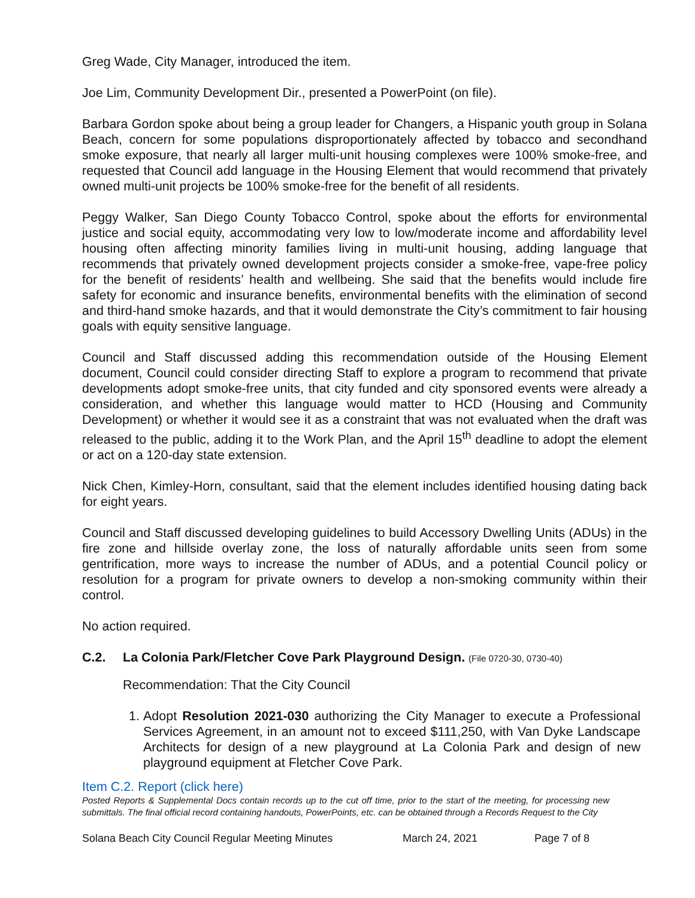Greg Wade, City Manager, introduced the item.
Joe Lim, Community Development Dir., presented a PowerPoint (on file).
Barbara Gordon spoke about being a group leader for Changers, a Hispanic youth group in Solana Beach, concern for some populations disproportionately affected by tobacco and secondhand smoke exposure, that nearly all larger multi-unit housing complexes were 100% smoke-free, and requested that Council add language in the Housing Element that would recommend that privately owned multi-unit projects be 100% smoke-free for the benefit of all residents.
Peggy Walker, San Diego County Tobacco Control, spoke about the efforts for environmental justice and social equity, accommodating very low to low/moderate income and affordability level housing often affecting minority families living in multi-unit housing, adding language that recommends that privately owned development projects consider a smoke-free, vape-free policy for the benefit of residents’ health and wellbeing. She said that the benefits would include fire safety for economic and insurance benefits, environmental benefits with the elimination of second and third-hand smoke hazards, and that it would demonstrate the City’s commitment to fair housing goals with equity sensitive language.
Council and Staff discussed adding this recommendation outside of the Housing Element document, Council could consider directing Staff to explore a program to recommend that private developments adopt smoke-free units, that city funded and city sponsored events were already a consideration, and whether this language would matter to HCD (Housing and Community Development) or whether it would see it as a constraint that was not evaluated when the draft was released to the public, adding it to the Work Plan, and the April 15<sup>th</sup> deadline to adopt the element or act on a 120-day state extension.
Nick Chen, Kimley-Horn, consultant, said that the element includes identified housing dating back for eight years.
Council and Staff discussed developing guidelines to build Accessory Dwelling Units (ADUs) in the fire zone and hillside overlay zone, the loss of naturally affordable units seen from some gentrification, more ways to increase the number of ADUs, and a potential Council policy or resolution for a program for private owners to develop a non-smoking community within their control.
No action required.
C.2. La Colonia Park/Fletcher Cove Park Playground Design. (File 0720-30, 0730-40)
Recommendation: That the City Council
1. Adopt Resolution 2021-030 authorizing the City Manager to execute a Professional Services Agreement, in an amount not to exceed $111,250, with Van Dyke Landscape Architects for design of a new playground at La Colonia Park and design of new playground equipment at Fletcher Cove Park.
Item C.2. Report (click here)
Posted Reports & Supplemental Docs contain records up to the cut off time, prior to the start of the meeting, for processing new submittals. The final official record containing handouts, PowerPoints, etc. can be obtained through a Records Request to the City
Solana Beach City Council Regular Meeting Minutes March 24, 2021 Page 7 of 8